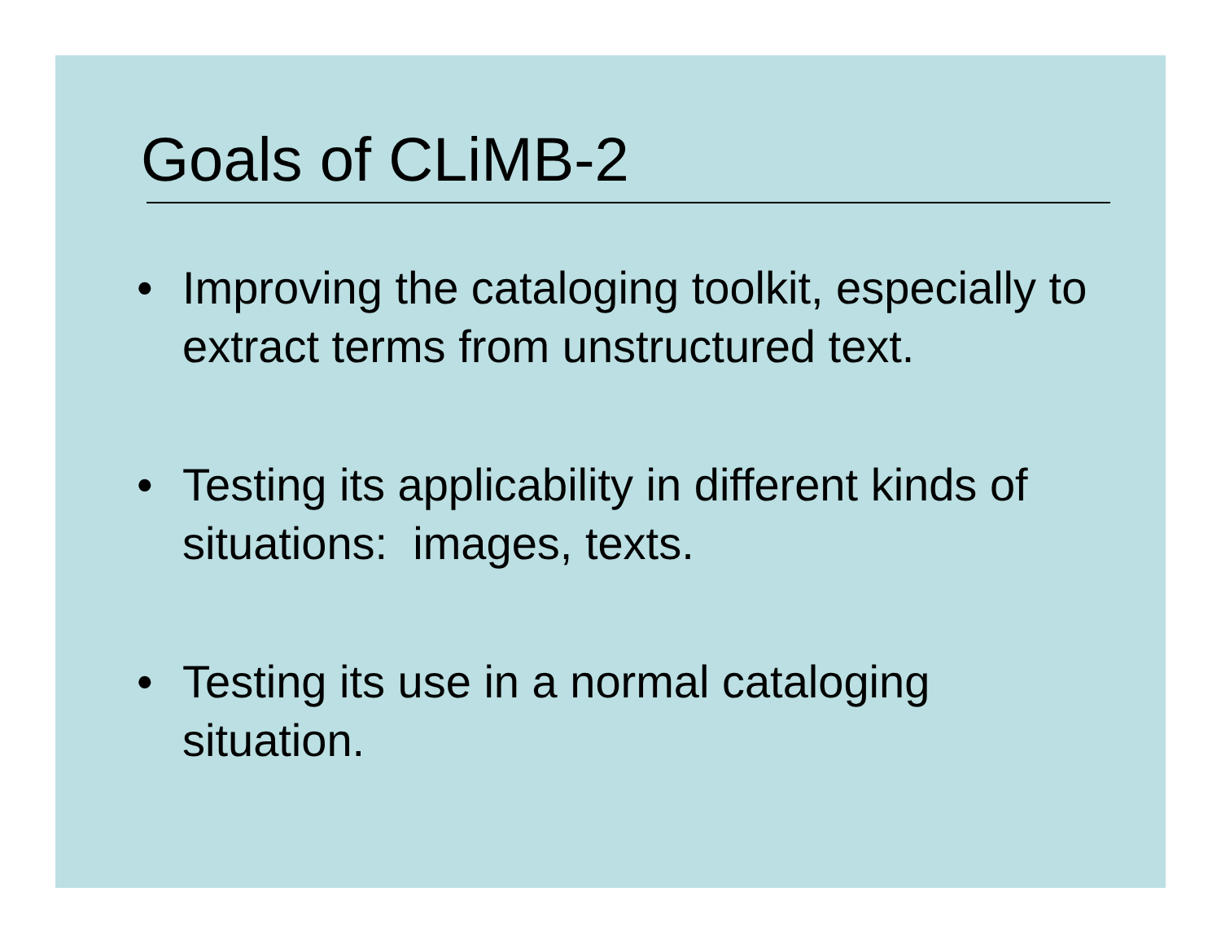Goals of CLiMB-2
• Improving the cataloging toolkit, especially to extract terms from unstructured text.
• Testing its applicability in different kinds of situations: images, texts.
• Testing its use in a normal cataloging situation.